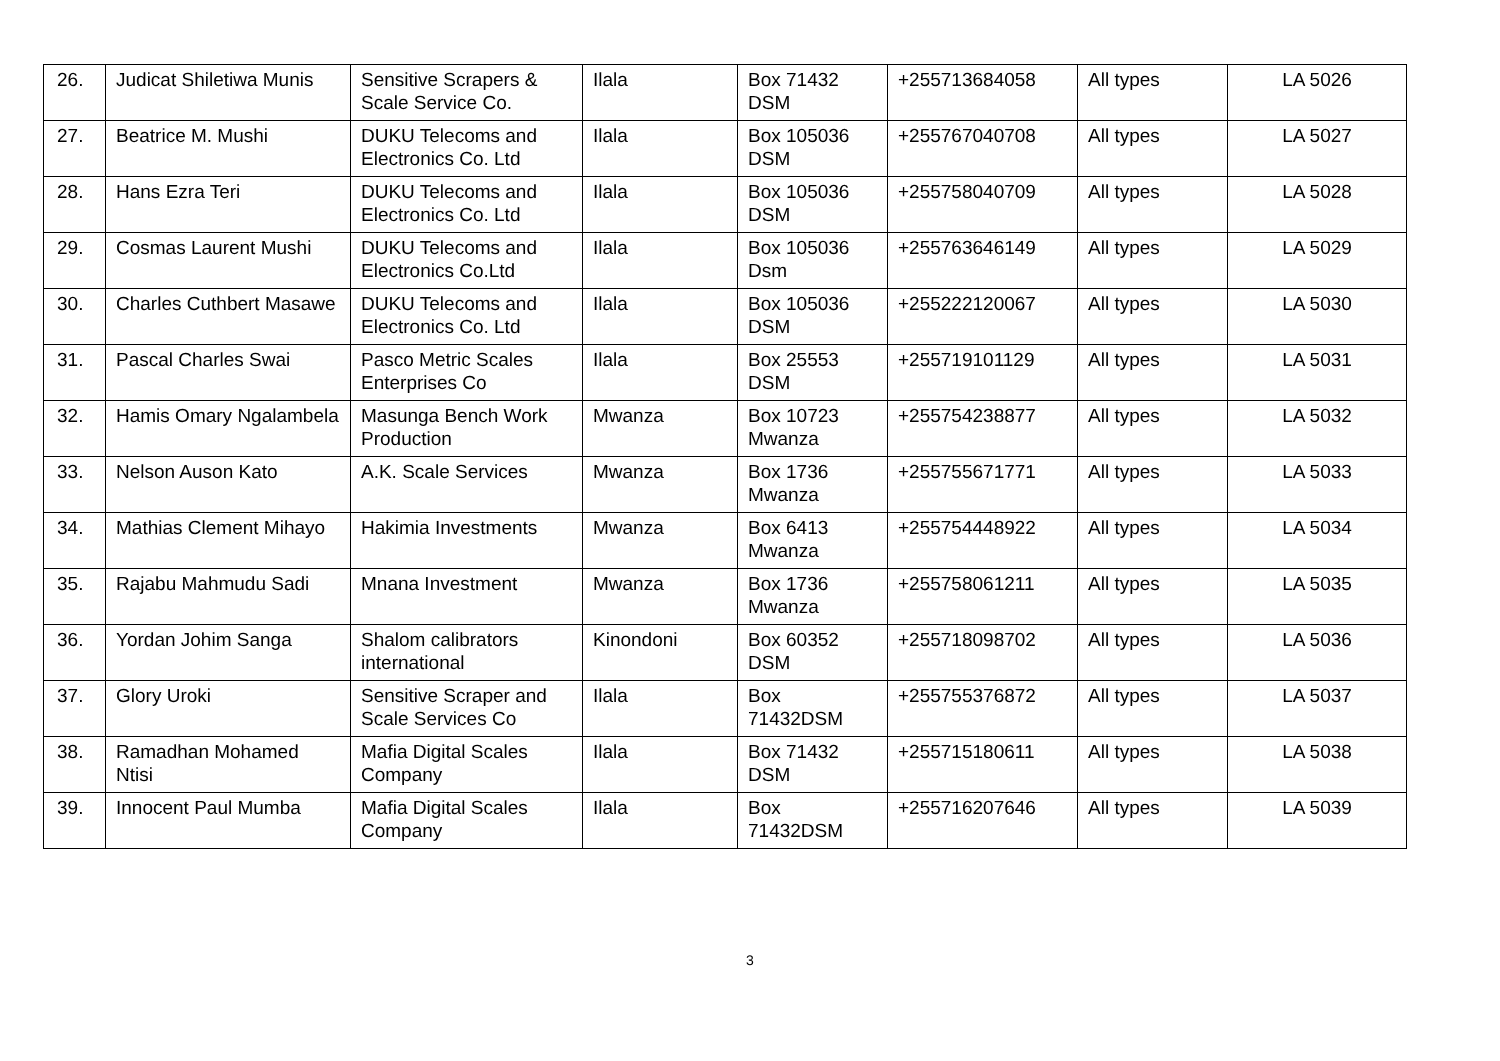| 26. | Judicat Shiletiwa Munis | Sensitive Scrapers & Scale Service Co. | Ilala | Box 71432 DSM | +255713684058 | All types | LA 5026 |
| 27. | Beatrice M. Mushi | DUKU Telecoms and Electronics Co. Ltd | Ilala | Box 105036 DSM | +255767040708 | All types | LA 5027 |
| 28. | Hans Ezra Teri | DUKU Telecoms and Electronics Co. Ltd | Ilala | Box 105036 DSM | +255758040709 | All types | LA 5028 |
| 29. | Cosmas Laurent Mushi | DUKU Telecoms and Electronics Co.Ltd | Ilala | Box 105036 Dsm | +255763646149 | All types | LA 5029 |
| 30. | Charles Cuthbert Masawe | DUKU Telecoms and Electronics Co. Ltd | Ilala | Box 105036 DSM | +255222120067 | All types | LA 5030 |
| 31. | Pascal Charles Swai | Pasco Metric Scales Enterprises Co | Ilala | Box 25553 DSM | +255719101129 | All types | LA 5031 |
| 32. | Hamis Omary Ngalambela | Masunga Bench Work Production | Mwanza | Box 10723 Mwanza | +255754238877 | All types | LA 5032 |
| 33. | Nelson Auson Kato | A.K. Scale Services | Mwanza | Box 1736 Mwanza | +255755671771 | All types | LA 5033 |
| 34. | Mathias Clement Mihayo | Hakimia Investments | Mwanza | Box 6413 Mwanza | +255754448922 | All types | LA 5034 |
| 35. | Rajabu Mahmudu Sadi | Mnana Investment | Mwanza | Box 1736 Mwanza | +255758061211 | All types | LA 5035 |
| 36. | Yordan Johim Sanga | Shalom calibrators international | Kinondoni | Box 60352 DSM | +255718098702 | All types | LA 5036 |
| 37. | Glory Uroki | Sensitive Scraper and Scale Services Co | Ilala | Box 71432DSM | +255755376872 | All types | LA 5037 |
| 38. | Ramadhan Mohamed Ntisi | Mafia Digital Scales Company | Ilala | Box 71432 DSM | +255715180611 | All types | LA 5038 |
| 39. | Innocent Paul Mumba | Mafia Digital Scales Company | Ilala | Box 71432DSM | +255716207646 | All types | LA 5039 |
3